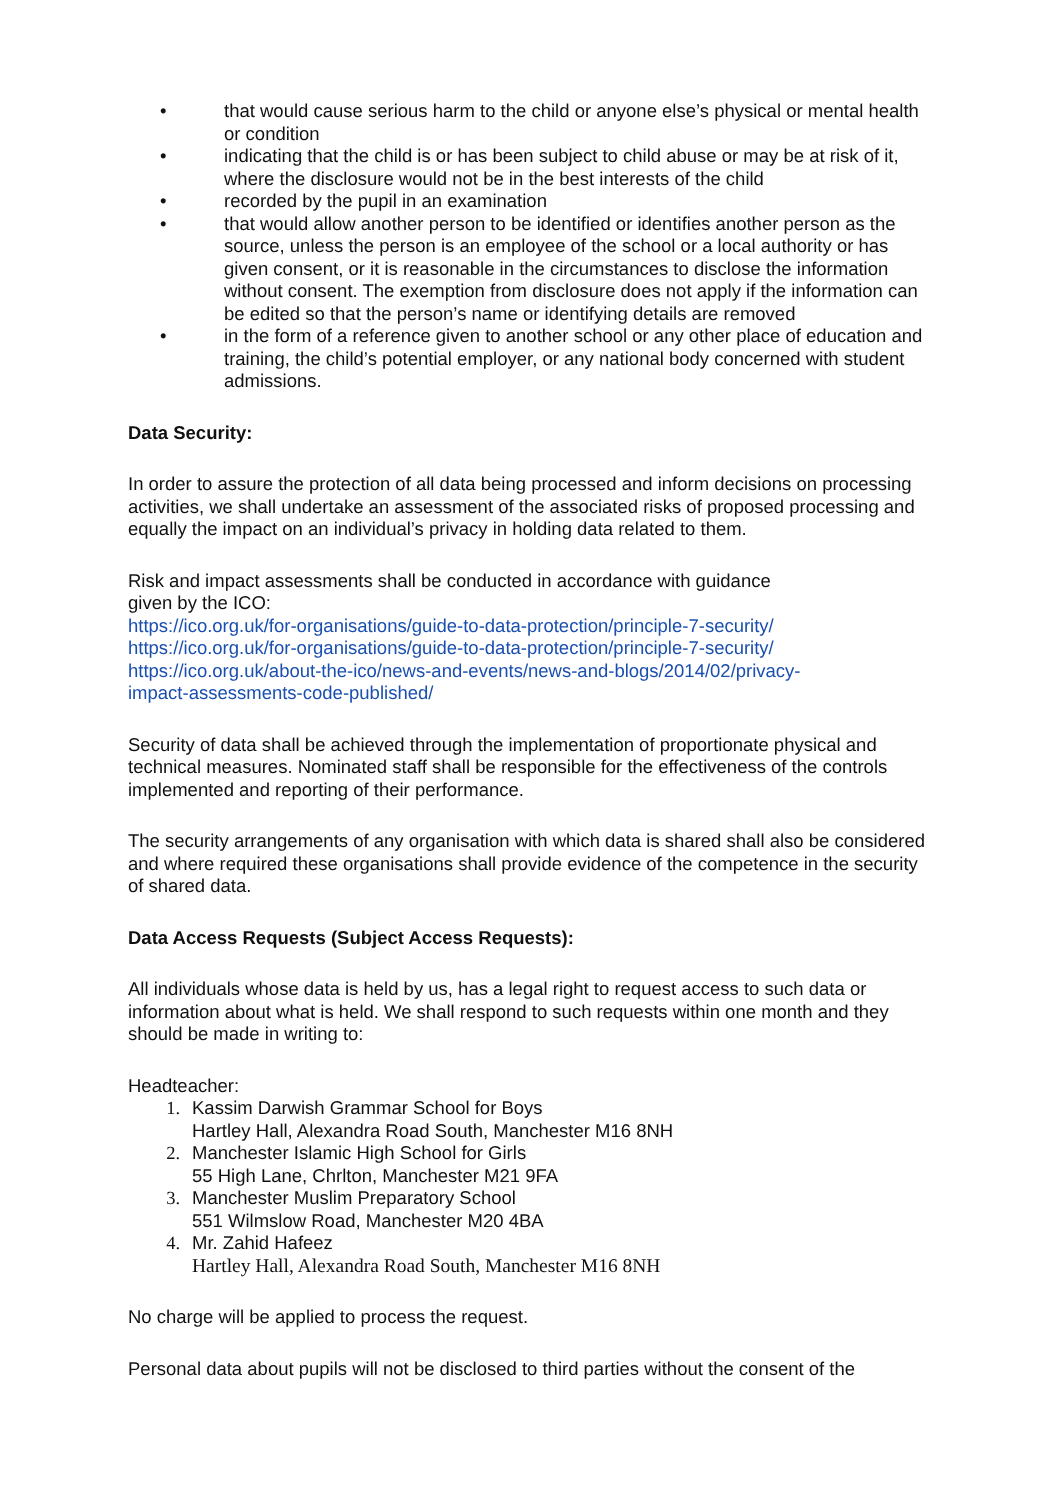• that would cause serious harm to the child or anyone else’s physical or mental health or condition
• indicating that the child is or has been subject to child abuse or may be at risk of it, where the disclosure would not be in the best interests of the child
• recorded by the pupil in an examination
• that would allow another person to be identified or identifies another person as the source, unless the person is an employee of the school or a local authority or has given consent, or it is reasonable in the circumstances to disclose the information without consent. The exemption from disclosure does not apply if the information can be edited so that the person’s name or identifying details are removed
• in the form of a reference given to another school or any other place of education and training, the child’s potential employer, or any national body concerned with student admissions.
Data Security:
In order to assure the protection of all data being processed and inform decisions on processing activities, we shall undertake an assessment of the associated risks of proposed processing and equally the impact on an individual’s privacy in holding data related to them.
Risk and impact assessments shall be conducted in accordance with guidance
given by the ICO:
https://ico.org.uk/for-organisations/guide-to-data-protection/principle-7-security/
https://ico.org.uk/for-organisations/guide-to-data-protection/principle-7-security/
https://ico.org.uk/about-the-ico/news-and-events/news-and-blogs/2014/02/privacy-
impact-assessments-code-published/
Security of data shall be achieved through the implementation of proportionate physical and technical measures. Nominated staff shall be responsible for the effectiveness of the controls implemented and reporting of their performance.
The security arrangements of any organisation with which data is shared shall also be considered and where required these organisations shall provide evidence of the competence in the security of shared data.
Data Access Requests (Subject Access Requests):
All individuals whose data is held by us, has a legal right to request access to such data or information about what is held. We shall respond to such requests within one month and they should be made in writing to:
Headteacher:
1. Kassim Darwish Grammar School for Boys
Hartley Hall, Alexandra Road South, Manchester M16 8NH
2. Manchester Islamic High School for Girls
55 High Lane, Chrlton, Manchester M21 9FA
3. Manchester Muslim Preparatory School
551 Wilmslow Road, Manchester M20 4BA
4. Mr. Zahid Hafeez
Hartley Hall, Alexandra Road South, Manchester M16 8NH
No charge will be applied to process the request.
Personal data about pupils will not be disclosed to third parties without the consent of the